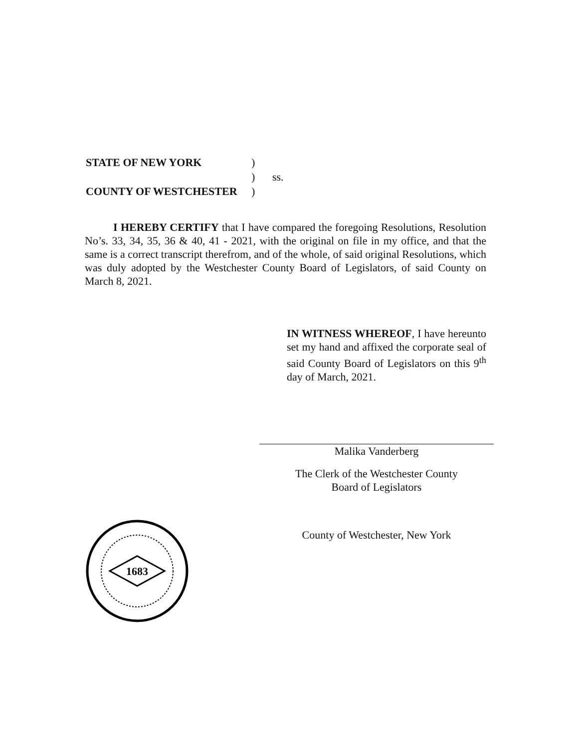| STATE OF NEW YORK | ) | |
| | ) | ss. |
| COUNTY OF WESTCHESTER | ) | |
I HEREBY CERTIFY that I have compared the foregoing Resolutions, Resolution No’s. 33, 34, 35, 36 & 40, 41 - 2021, with the original on file in my office, and that the same is a correct transcript therefrom, and of the whole, of said original Resolutions, which was duly adopted by the Westchester County Board of Legislators, of said County on March 8, 2021.
IN WITNESS WHEREOF, I have hereunto set my hand and affixed the corporate seal of said County Board of Legislators on this 9<sup>th</sup> day of March, 2021.
Malika Vanderberg
The Clerk of the Westchester County
Board of Legislators
County of Westchester, New York
1683